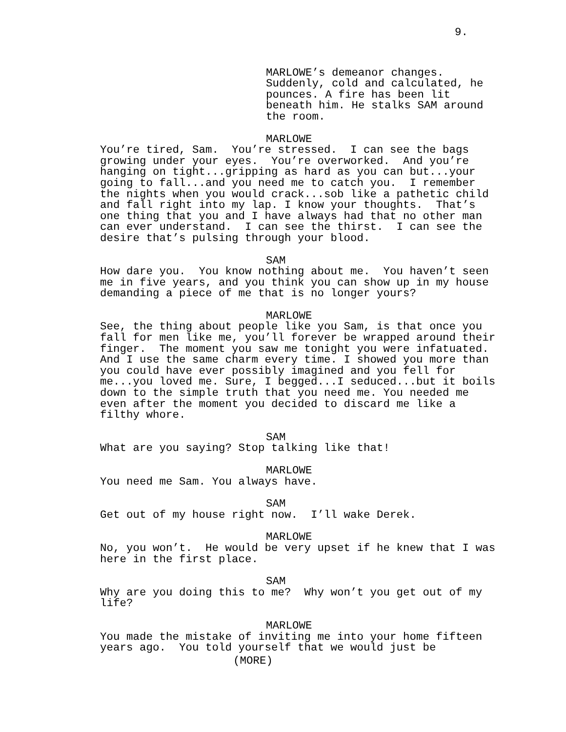9.
MARLOWE’s demeanor changes. Suddenly, cold and calculated, he pounces. A fire has been lit beneath him. He stalks SAM around the room.
MARLOWE
You’re tired, Sam. You’re stressed. I can see the bags growing under your eyes. You’re overworked. And you’re hanging on tight...gripping as hard as you can but...your going to fall...and you need me to catch you. I remember the nights when you would crack...sob like a pathetic child and fall right into my lap. I know your thoughts. That’s one thing that you and I have always had that no other man can ever understand. I can see the thirst. I can see the desire that’s pulsing through your blood.
SAM
How dare you. You know nothing about me. You haven’t seen me in five years, and you think you can show up in my house demanding a piece of me that is no longer yours?
MARLOWE
See, the thing about people like you Sam, is that once you fall for men like me, you’ll forever be wrapped around their finger. The moment you saw me tonight you were infatuated. And I use the same charm every time. I showed you more than you could have ever possibly imagined and you fell for me...you loved me. Sure, I begged...I seduced...but it boils down to the simple truth that you need me. You needed me even after the moment you decided to discard me like a filthy whore.
SAM
What are you saying? Stop talking like that!
MARLOWE
You need me Sam. You always have.
SAM
Get out of my house right now. I’ll wake Derek.
MARLOWE
No, you won’t. He would be very upset if he knew that I was here in the first place.
SAM
Why are you doing this to me? Why won’t you get out of my life?
MARLOWE
You made the mistake of inviting me into your home fifteen years ago. You told yourself that we would just be
(MORE)